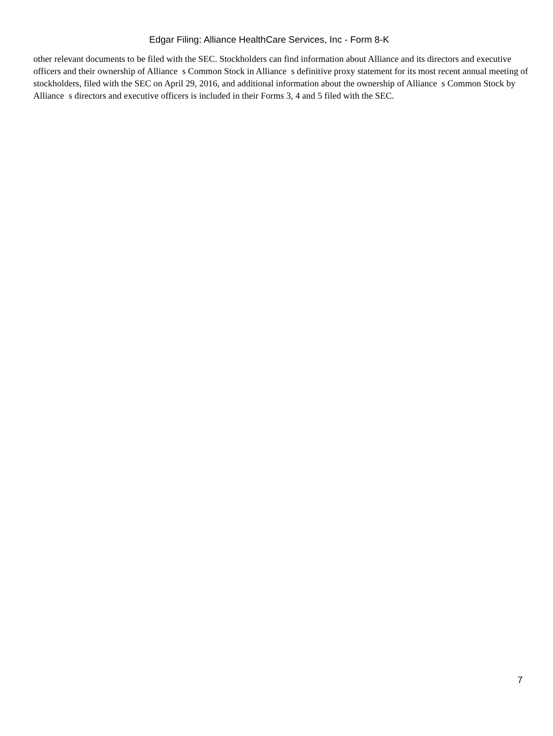Edgar Filing: Alliance HealthCare Services, Inc - Form 8-K
other relevant documents to be filed with the SEC. Stockholders can find information about Alliance and its directors and executive officers and their ownership of Alliance s Common Stock in Alliance s definitive proxy statement for its most recent annual meeting of stockholders, filed with the SEC on April 29, 2016, and additional information about the ownership of Alliance s Common Stock by Alliance s directors and executive officers is included in their Forms 3, 4 and 5 filed with the SEC.
7